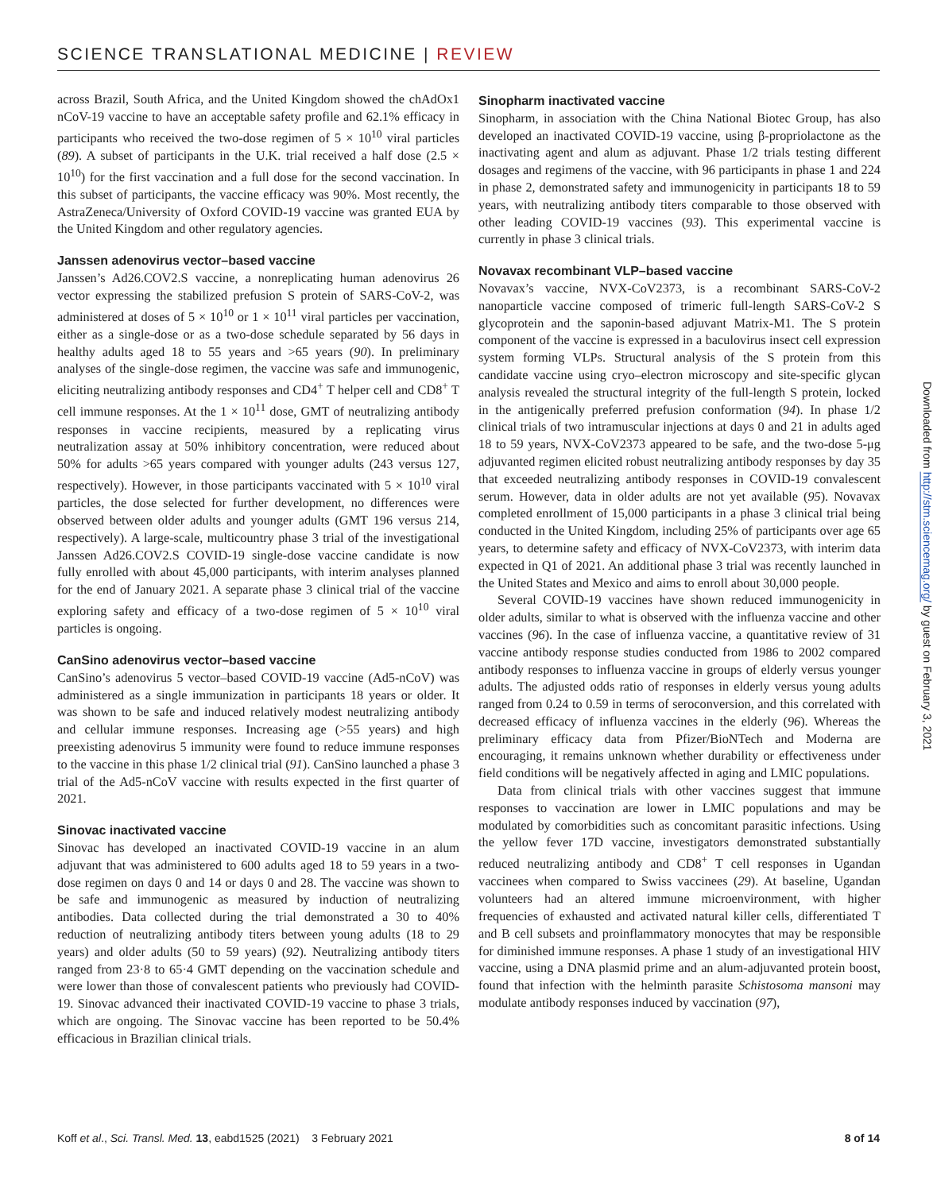SCIENCE TRANSLATIONAL MEDICINE | REVIEW
across Brazil, South Africa, and the United Kingdom showed the chAdOx1 nCoV-19 vaccine to have an acceptable safety profile and 62.1% efficacy in participants who received the two-dose regimen of 5 × 10<sup>10</sup> viral particles (89). A subset of participants in the U.K. trial received a half dose (2.5 × 10<sup>10</sup>) for the first vaccination and a full dose for the second vaccination. In this subset of participants, the vaccine efficacy was 90%. Most recently, the AstraZeneca/University of Oxford COVID-19 vaccine was granted EUA by the United Kingdom and other regulatory agencies.
Janssen adenovirus vector–based vaccine
Janssen’s Ad26.COV2.S vaccine, a nonreplicating human adenovirus 26 vector expressing the stabilized prefusion S protein of SARS-CoV-2, was administered at doses of 5 × 10<sup>10</sup> or 1 × 10<sup>11</sup> viral particles per vaccination, either as a single-dose or as a two-dose schedule separated by 56 days in healthy adults aged 18 to 55 years and >65 years (90). In preliminary analyses of the single-dose regimen, the vaccine was safe and immunogenic, eliciting neutralizing antibody responses and CD4<sup>+</sup> T helper cell and CD8<sup>+</sup> T cell immune responses. At the 1 × 10<sup>11</sup> dose, GMT of neutralizing antibody responses in vaccine recipients, measured by a replicating virus neutralization assay at 50% inhibitory concentration, were reduced about 50% for adults >65 years compared with younger adults (243 versus 127, respectively). However, in those participants vaccinated with 5 × 10<sup>10</sup> viral particles, the dose selected for further development, no differences were observed between older adults and younger adults (GMT 196 versus 214, respectively). A large-scale, multicountry phase 3 trial of the investigational Janssen Ad26.COV2.S COVID-19 single-dose vaccine candidate is now fully enrolled with about 45,000 participants, with interim analyses planned for the end of January 2021. A separate phase 3 clinical trial of the vaccine exploring safety and efficacy of a two-dose regimen of 5 × 10<sup>10</sup> viral particles is ongoing.
CanSino adenovirus vector–based vaccine
CanSino’s adenovirus 5 vector–based COVID-19 vaccine (Ad5-nCoV) was administered as a single immunization in participants 18 years or older. It was shown to be safe and induced relatively modest neutralizing antibody and cellular immune responses. Increasing age (>55 years) and high preexisting adenovirus 5 immunity were found to reduce immune responses to the vaccine in this phase 1/2 clinical trial (91). CanSino launched a phase 3 trial of the Ad5-nCoV vaccine with results expected in the first quarter of 2021.
Sinovac inactivated vaccine
Sinovac has developed an inactivated COVID-19 vaccine in an alum adjuvant that was administered to 600 adults aged 18 to 59 years in a two-dose regimen on days 0 and 14 or days 0 and 28. The vaccine was shown to be safe and immunogenic as measured by induction of neutralizing antibodies. Data collected during the trial demonstrated a 30 to 40% reduction of neutralizing antibody titers between young adults (18 to 29 years) and older adults (50 to 59 years) (92). Neutralizing antibody titers ranged from 23·8 to 65·4 GMT depending on the vaccination schedule and were lower than those of convalescent patients who previously had COVID-19. Sinovac advanced their inactivated COVID-19 vaccine to phase 3 trials, which are ongoing. The Sinovac vaccine has been reported to be 50.4% efficacious in Brazilian clinical trials.
Sinopharm inactivated vaccine
Sinopharm, in association with the China National Biotec Group, has also developed an inactivated COVID-19 vaccine, using β-propriolactone as the inactivating agent and alum as adjuvant. Phase 1/2 trials testing different dosages and regimens of the vaccine, with 96 participants in phase 1 and 224 in phase 2, demonstrated safety and immunogenicity in participants 18 to 59 years, with neutralizing antibody titers comparable to those observed with other leading COVID-19 vaccines (93). This experimental vaccine is currently in phase 3 clinical trials.
Novavax recombinant VLP–based vaccine
Novavax’s vaccine, NVX-CoV2373, is a recombinant SARS-CoV-2 nanoparticle vaccine composed of trimeric full-length SARS-CoV-2 S glycoprotein and the saponin-based adjuvant Matrix-M1. The S protein component of the vaccine is expressed in a baculovirus insect cell expression system forming VLPs. Structural analysis of the S protein from this candidate vaccine using cryo–electron microscopy and site-specific glycan analysis revealed the structural integrity of the full-length S protein, locked in the antigenically preferred prefusion conformation (94). In phase 1/2 clinical trials of two intramuscular injections at days 0 and 21 in adults aged 18 to 59 years, NVX-CoV2373 appeared to be safe, and the two-dose 5-μg adjuvanted regimen elicited robust neutralizing antibody responses by day 35 that exceeded neutralizing antibody responses in COVID-19 convalescent serum. However, data in older adults are not yet available (95). Novavax completed enrollment of 15,000 participants in a phase 3 clinical trial being conducted in the United Kingdom, including 25% of participants over age 65 years, to determine safety and efficacy of NVX-CoV2373, with interim data expected in Q1 of 2021. An additional phase 3 trial was recently launched in the United States and Mexico and aims to enroll about 30,000 people.
Several COVID-19 vaccines have shown reduced immunogenicity in older adults, similar to what is observed with the influenza vaccine and other vaccines (96). In the case of influenza vaccine, a quantitative review of 31 vaccine antibody response studies conducted from 1986 to 2002 compared antibody responses to influenza vaccine in groups of elderly versus younger adults. The adjusted odds ratio of responses in elderly versus young adults ranged from 0.24 to 0.59 in terms of seroconversion, and this correlated with decreased efficacy of influenza vaccines in the elderly (96). Whereas the preliminary efficacy data from Pfizer/BioNTech and Moderna are encouraging, it remains unknown whether durability or effectiveness under field conditions will be negatively affected in aging and LMIC populations.
Data from clinical trials with other vaccines suggest that immune responses to vaccination are lower in LMIC populations and may be modulated by comorbidities such as concomitant parasitic infections. Using the yellow fever 17D vaccine, investigators demonstrated substantially reduced neutralizing antibody and CD8<sup>+</sup> T cell responses in Ugandan vaccinees when compared to Swiss vaccinees (29). At baseline, Ugandan volunteers had an altered immune microenvironment, with higher frequencies of exhausted and activated natural killer cells, differentiated T and B cell subsets and proinflammatory monocytes that may be responsible for diminished immune responses. A phase 1 study of an investigational HIV vaccine, using a DNA plasmid prime and an alum-adjuvanted protein boost, found that infection with the helminth parasite Schistosoma mansoni may modulate antibody responses induced by vaccination (97),
Koff et al., Sci. Transl. Med. 13, eabd1525 (2021) 3 February 2021
8 of 14
Downloaded from http://stm.sciencemag.org/ by guest on February 3, 2021